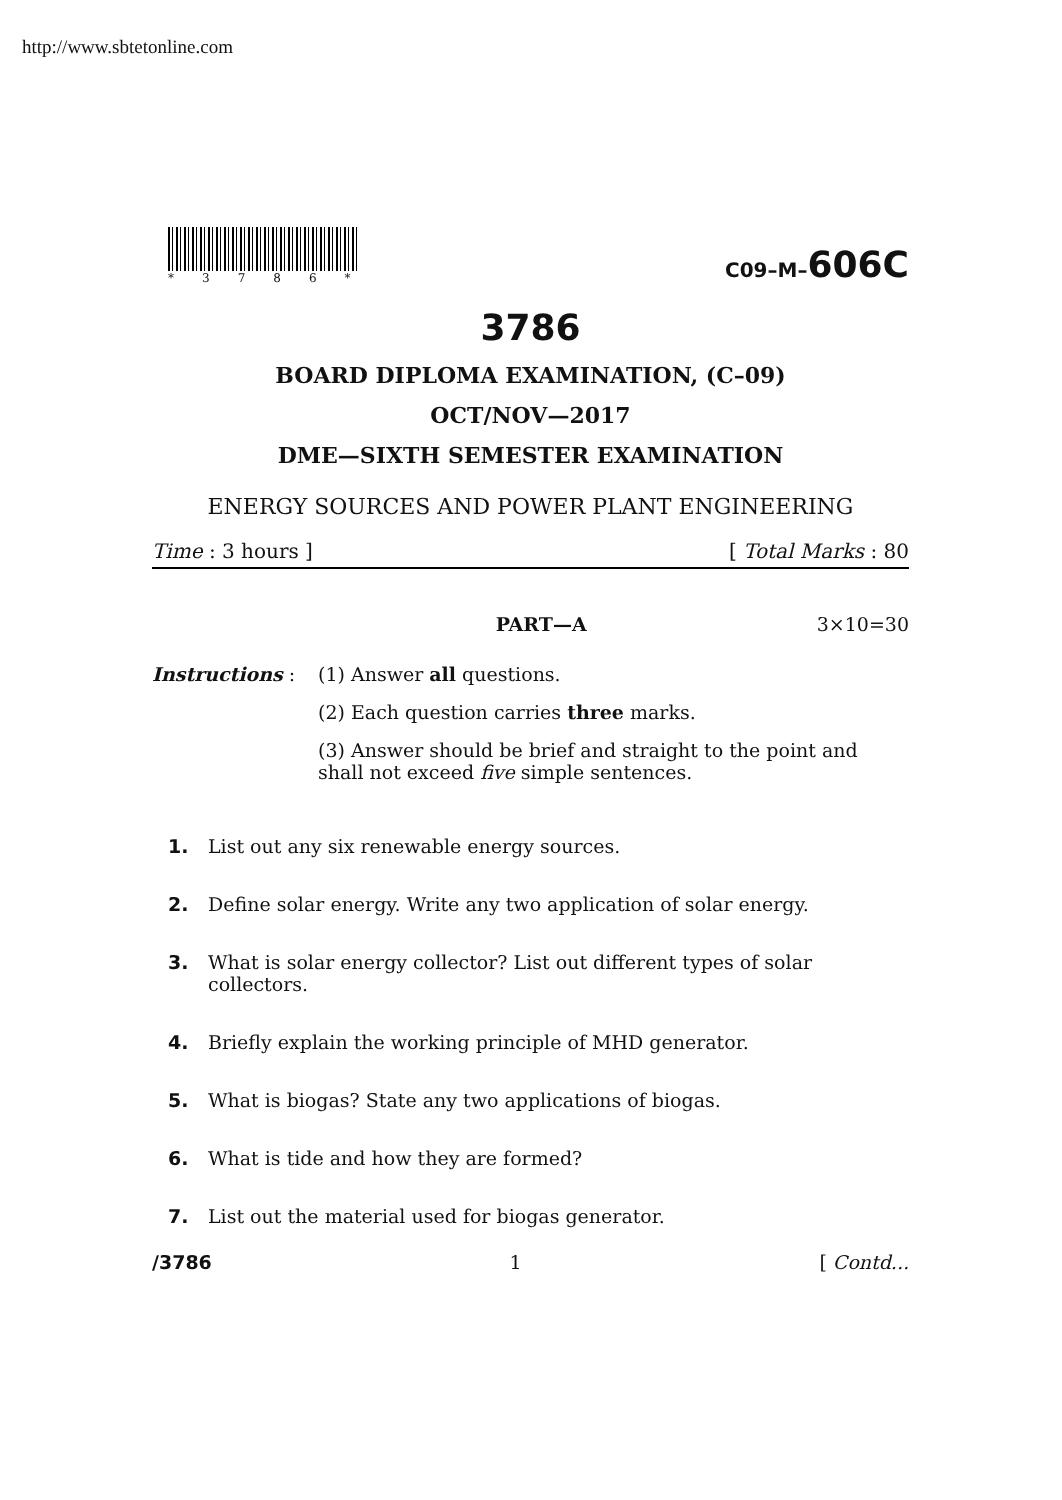http://www.sbtetonline.com
*3786*
C09–M–606C
3786
BOARD DIPLOMA EXAMINATION, (C–09)
OCT/NOV—2017
DME—SIXTH SEMESTER EXAMINATION
ENERGY SOURCES AND POWER PLANT ENGINEERING
Time : 3 hours ] [ Total Marks : 80
PART—A 3×10=30
Instructions : (1) Answer all questions.
(2) Each question carries three marks.
(3) Answer should be brief and straight to the point and shall not exceed five simple sentences.
1. List out any six renewable energy sources.
2. Define solar energy. Write any two application of solar energy.
3. What is solar energy collector? List out different types of solar collectors.
4. Briefly explain the working principle of MHD generator.
5. What is biogas? State any two applications of biogas.
6. What is tide and how they are formed?
7. List out the material used for biogas generator.
/3786 1 [ Contd...